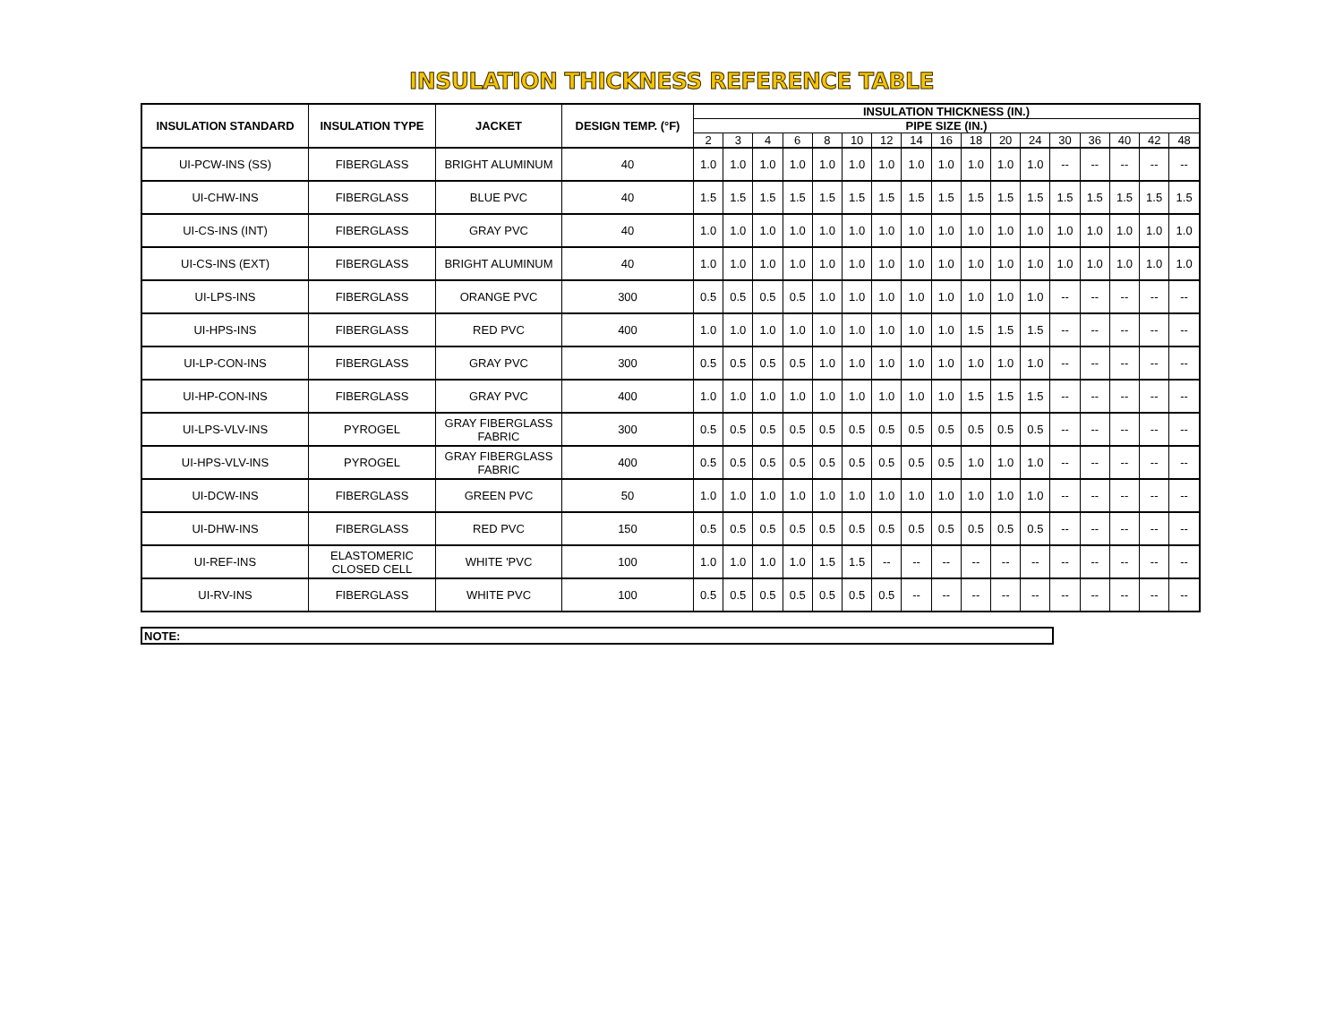INSULATION THICKNESS REFERENCE TABLE
| INSULATION STANDARD | INSULATION TYPE | JACKET | DESIGN TEMP. (°F) | INSULATION THICKNESS (IN.) | | | | | | | | | | | | | | | | |
| --- | --- | --- | --- | --- | --- | --- | --- | --- | --- | --- | --- | --- | --- | --- | --- | --- | --- | --- | --- | --- |
| | | | | PIPE SIZE (IN.) | | | | | | | | | | | | | | | | |
| | | | | 2 | 3 | 4 | 6 | 8 | 10 | 12 | 14 | 16 | 18 | 20 | 24 | 30 | 36 | 40 | 42 | 48 |
| UI-PCW-INS (SS) | FIBERGLASS | BRIGHT ALUMINUM | 40 | 1.0 | 1.0 | 1.0 | 1.0 | 1.0 | 1.0 | 1.0 | 1.0 | 1.0 | 1.0 | 1.0 | 1.0 | -- | -- | -- | -- | -- |
| UI-CHW-INS | FIBERGLASS | BLUE PVC | 40 | 1.5 | 1.5 | 1.5 | 1.5 | 1.5 | 1.5 | 1.5 | 1.5 | 1.5 | 1.5 | 1.5 | 1.5 | 1.5 | 1.5 | 1.5 | 1.5 | 1.5 |
| UI-CS-INS (INT) | FIBERGLASS | GRAY PVC | 40 | 1.0 | 1.0 | 1.0 | 1.0 | 1.0 | 1.0 | 1.0 | 1.0 | 1.0 | 1.0 | 1.0 | 1.0 | 1.0 | 1.0 | 1.0 | 1.0 | 1.0 |
| UI-CS-INS (EXT) | FIBERGLASS | BRIGHT ALUMINUM | 40 | 1.0 | 1.0 | 1.0 | 1.0 | 1.0 | 1.0 | 1.0 | 1.0 | 1.0 | 1.0 | 1.0 | 1.0 | 1.0 | 1.0 | 1.0 | 1.0 | 1.0 |
| UI-LPS-INS | FIBERGLASS | ORANGE PVC | 300 | 0.5 | 0.5 | 0.5 | 0.5 | 1.0 | 1.0 | 1.0 | 1.0 | 1.0 | 1.0 | 1.0 | 1.0 | -- | -- | -- | -- | -- |
| UI-HPS-INS | FIBERGLASS | RED PVC | 400 | 1.0 | 1.0 | 1.0 | 1.0 | 1.0 | 1.0 | 1.0 | 1.0 | 1.0 | 1.5 | 1.5 | 1.5 | -- | -- | -- | -- | -- |
| UI-LP-CON-INS | FIBERGLASS | GRAY PVC | 300 | 0.5 | 0.5 | 0.5 | 0.5 | 1.0 | 1.0 | 1.0 | 1.0 | 1.0 | 1.0 | 1.0 | 1.0 | -- | -- | -- | -- | -- |
| UI-HP-CON-INS | FIBERGLASS | GRAY PVC | 400 | 1.0 | 1.0 | 1.0 | 1.0 | 1.0 | 1.0 | 1.0 | 1.0 | 1.0 | 1.5 | 1.5 | 1.5 | -- | -- | -- | -- | -- |
| UI-LPS-VLV-INS | PYROGEL | GRAY FIBERGLASS FABRIC | 300 | 0.5 | 0.5 | 0.5 | 0.5 | 0.5 | 0.5 | 0.5 | 0.5 | 0.5 | 0.5 | 0.5 | 0.5 | -- | -- | -- | -- | -- |
| UI-HPS-VLV-INS | PYROGEL | GRAY FIBERGLASS FABRIC | 400 | 0.5 | 0.5 | 0.5 | 0.5 | 0.5 | 0.5 | 0.5 | 0.5 | 0.5 | 1.0 | 1.0 | 1.0 | -- | -- | -- | -- | -- |
| UI-DCW-INS | FIBERGLASS | GREEN PVC | 50 | 1.0 | 1.0 | 1.0 | 1.0 | 1.0 | 1.0 | 1.0 | 1.0 | 1.0 | 1.0 | 1.0 | 1.0 | -- | -- | -- | -- | -- |
| UI-DHW-INS | FIBERGLASS | RED PVC | 150 | 0.5 | 0.5 | 0.5 | 0.5 | 0.5 | 0.5 | 0.5 | 0.5 | 0.5 | 0.5 | 0.5 | 0.5 | -- | -- | -- | -- | -- |
| UI-REF-INS | ELASTOMERIC CLOSED CELL | WHITE 'PVC | 100 | 1.0 | 1.0 | 1.0 | 1.0 | 1.5 | 1.5 | -- | -- | -- | -- | -- | -- | -- | -- | -- | -- | -- |
| UI-RV-INS | FIBERGLASS | WHITE PVC | 100 | 0.5 | 0.5 | 0.5 | 0.5 | 0.5 | 0.5 | 0.5 | -- | -- | -- | -- | -- | -- | -- | -- | -- | -- |
NOTE: